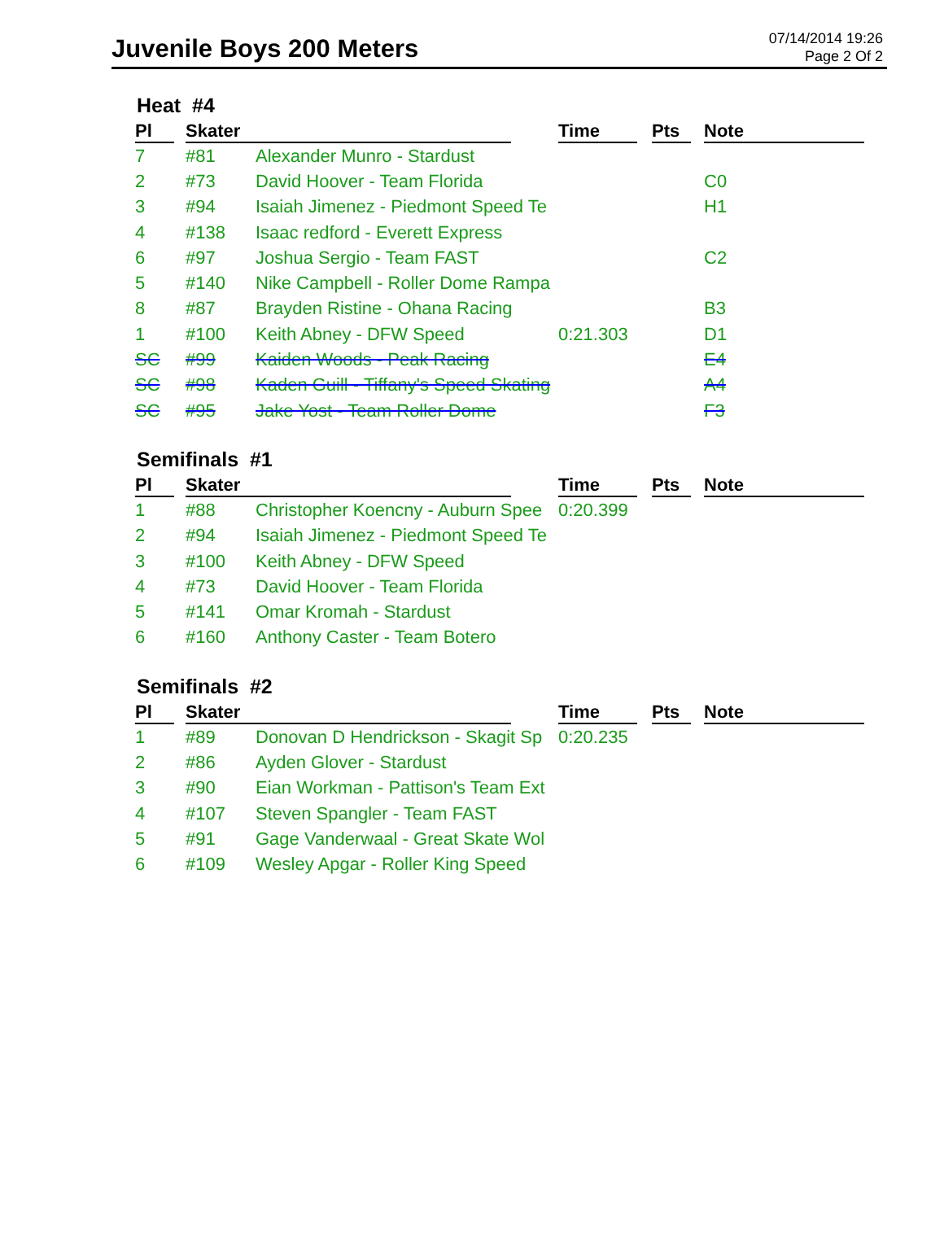Juvenile Boys 200 Meters
07/14/2014 19:26
Page 2 Of 2
Heat #4
| Pl | Skater | | Time | Pts | Note |
| --- | --- | --- | --- | --- | --- |
| 7 | #81 | Alexander Munro - Stardust | | | |
| 2 | #73 | David Hoover - Team Florida | | | C0 |
| 3 | #94 | Isaiah Jimenez - Piedmont Speed Te | | | H1 |
| 4 | #138 | Isaac redford - Everett Express | | | |
| 6 | #97 | Joshua Sergio - Team FAST | | | C2 |
| 5 | #140 | Nike Campbell - Roller Dome Rampa | | | |
| 8 | #87 | Brayden Ristine - Ohana Racing | | | B3 |
| 1 | #100 | Keith Abney - DFW Speed | 0:21.303 | | D1 |
| SC | #99 | Kaiden Woods - Peak Racing | | | E4 |
| SC | #98 | Kaden Guill - Tiffany's Speed Skating | | | A4 |
| SC | #95 | Jake Yost - Team Roller Dome | | | F3 |
Semifinals #1
| Pl | Skater | | Time | Pts | Note |
| --- | --- | --- | --- | --- | --- |
| 1 | #88 | Christopher Koencny - Auburn Spee | 0:20.399 | | |
| 2 | #94 | Isaiah Jimenez - Piedmont Speed Te | | | |
| 3 | #100 | Keith Abney - DFW Speed | | | |
| 4 | #73 | David Hoover - Team Florida | | | |
| 5 | #141 | Omar Kromah - Stardust | | | |
| 6 | #160 | Anthony Caster - Team Botero | | | |
Semifinals #2
| Pl | Skater | | Time | Pts | Note |
| --- | --- | --- | --- | --- | --- |
| 1 | #89 | Donovan D Hendrickson - Skagit Sp | 0:20.235 | | |
| 2 | #86 | Ayden Glover - Stardust | | | |
| 3 | #90 | Eian Workman - Pattison's Team Ext | | | |
| 4 | #107 | Steven Spangler - Team FAST | | | |
| 5 | #91 | Gage Vanderwaal - Great Skate Wol | | | |
| 6 | #109 | Wesley Apgar - Roller King Speed | | | |